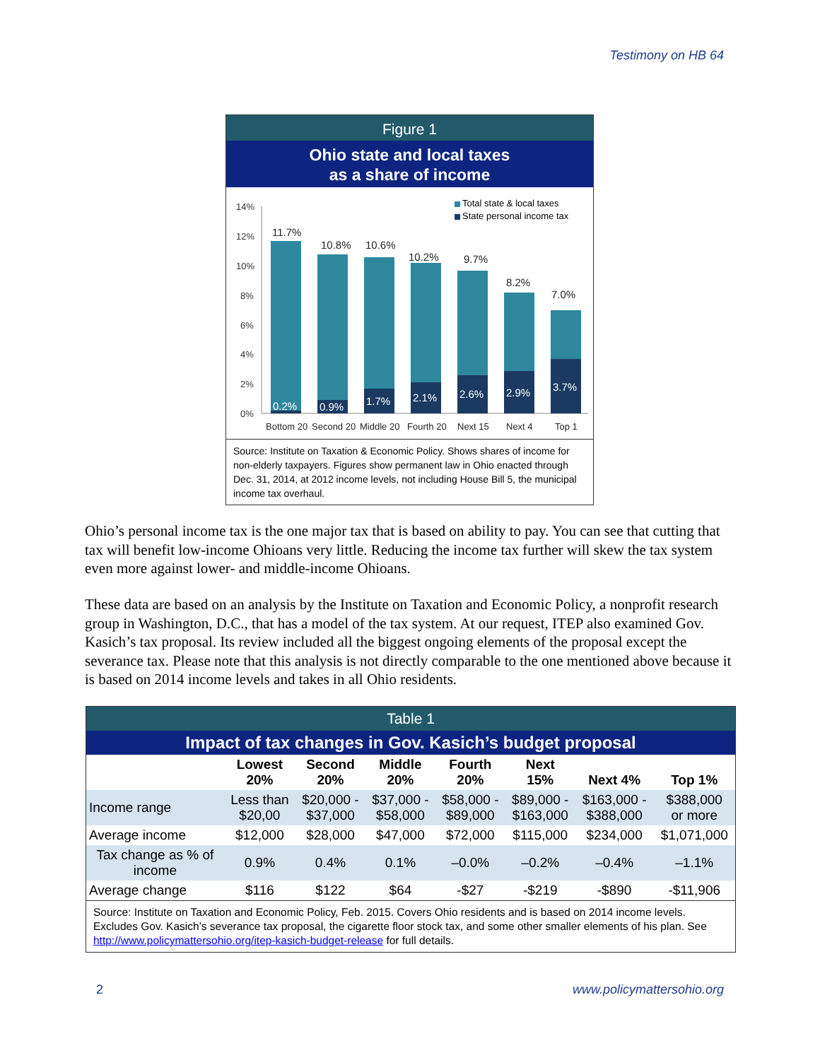Testimony on HB 64
Figure 1
Ohio state and local taxes
as a share of income
14%
12%
10%
8%
6%
4%
2%
0%
Total state & local taxes
State personal income tax
11.7%
10.8%
10.6%
10.2%
9.7%
8.2%
7.0%
0.2%
0.9%
1.7%
2.1%
2.6%
2.9%
3.7%
Bottom 20
Second 20
Middle 20
Fourth 20
Next 15
Next 4
Top 1
Source: Institute on Taxation & Economic Policy. Shows shares of income for non-elderly taxpayers. Figures show permanent law in Ohio enacted through Dec. 31, 2014, at 2012 income levels, not including House Bill 5, the municipal income tax overhaul.
Ohio’s personal income tax is the one major tax that is based on ability to pay. You can see that cutting that tax will benefit low-income Ohioans very little. Reducing the income tax further will skew the tax system even more against lower- and middle-income Ohioans.
These data are based on an analysis by the Institute on Taxation and Economic Policy, a nonprofit research group in Washington, D.C., that has a model of the tax system. At our request, ITEP also examined Gov. Kasich’s tax proposal. Its review included all the biggest ongoing elements of the proposal except the severance tax. Please note that this analysis is not directly comparable to the one mentioned above because it is based on 2014 income levels and takes in all Ohio residents.
Table 1
Impact of tax changes in Gov. Kasich’s budget proposal
| | Lowest 20% | Second 20% | Middle 20% | Fourth 20% | Next 15% | Next 4% | Top 1% |
| --- | --- | --- | --- | --- | --- | --- | --- |
| Income range | Less than $20,00 | $20,000 - $37,000 | $37,000 - $58,000 | $58,000 - $89,000 | $89,000 - $163,000 | $163,000 - $388,000 | $388,000 or more |
| Average income | $12,000 | $28,000 | $47,000 | $72,000 | $115,000 | $234,000 | $1,071,000 |
| Tax change as % of income | 0.9% | 0.4% | 0.1% | –0.0% | –0.2% | –0.4% | –1.1% |
| Average change | $116 | $122 | $64 | -$27 | -$219 | -$890 | -$11,906 |
Source: Institute on Taxation and Economic Policy, Feb. 2015. Covers Ohio residents and is based on 2014 income levels. Excludes Gov. Kasich’s severance tax proposal, the cigarette floor stock tax, and some other smaller elements of his plan. See http://www.policymattersohio.org/itep-kasich-budget-release for full details.
2 www.policymattersohio.org